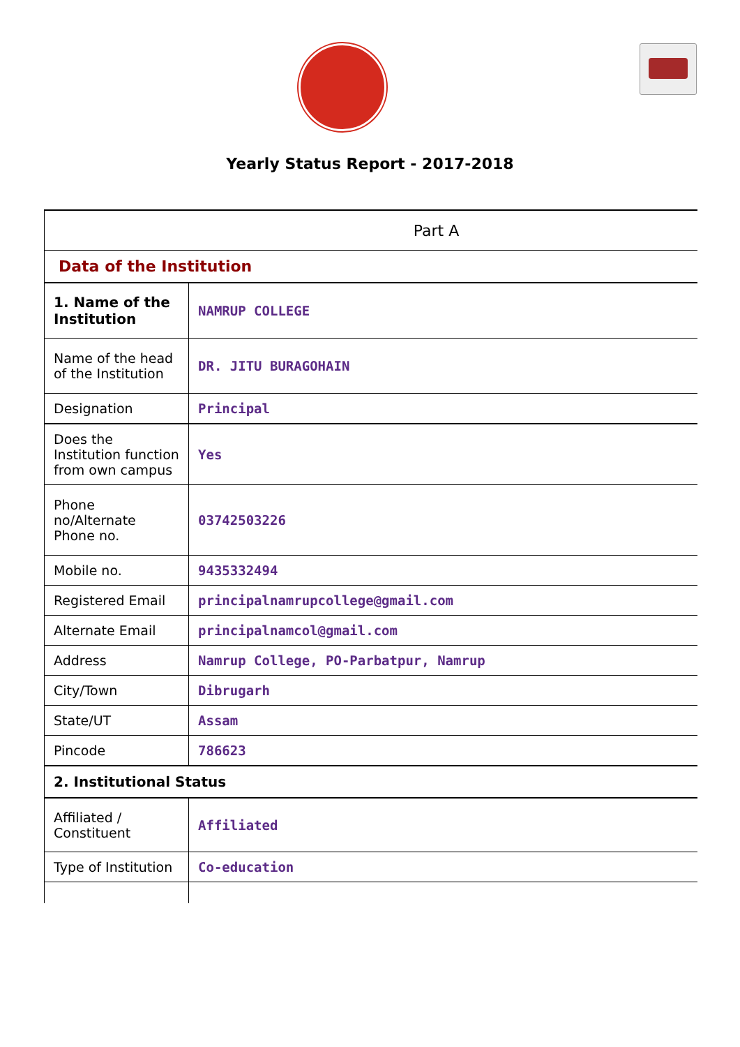Yearly Status Report - 2017-2018
| Part A | |
| --- | --- |
| Data of the Institution | |
| 1. Name of the Institution | NAMRUP COLLEGE |
| Name of the head of the Institution | DR. JITU BURAGOHAIN |
| Designation | Principal |
| Does the Institution function from own campus | Yes |
| Phone no/Alternate Phone no. | 03742503226 |
| Mobile no. | 9435332494 |
| Registered Email | principalnamrupcollege@gmail.com |
| Alternate Email | principalnamcol@gmail.com |
| Address | Namrup College, PO-Parbatpur, Namrup |
| City/Town | Dibrugarh |
| State/UT | Assam |
| Pincode | 786623 |
| 2. Institutional Status | |
| Affiliated / Constituent | Affiliated |
| Type of Institution | Co-education |